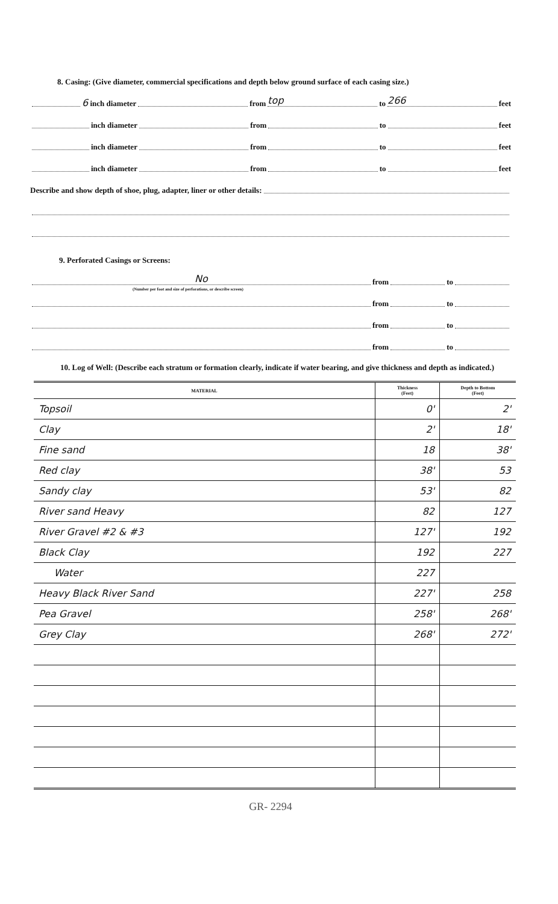8. Casing: (Give diameter, commercial specifications and depth below ground surface of each casing size.)
6 inch diameter from top to 266 feet
inch diameter from to feet
inch diameter from to feet
inch diameter from to feet
Describe and show depth of shoe, plug, adapter, liner or other details:
9. Perforated Casings or Screens:
No from to
(Number per foot and size of perforations, or describe screen)
from to
from to
from to
10. Log of Well: (Describe each stratum or formation clearly, indicate if water bearing, and give thickness and depth as indicated.)
| MATERIAL | Thickness (Feet) | Depth to Bottom (Feet) |
| --- | --- | --- |
| Topsoil | 0' | 2' |
| Clay | 2' | 18' |
| Fine sand | 18 | 38' |
| Red clay | 38' | 53 |
| Sandy clay | 53' | 82 |
| River sand Heavy | 82 | 127 |
| River Gravel #2 & #3 | 127' | 192 |
| Black Clay | 192 | 227 |
| Water | 227 | |
| Heavy Black River Sand | 227' | 258 |
| Pea Gravel | 258' | 268' |
| Grey Clay | 268' | 272' |
GR- 2294